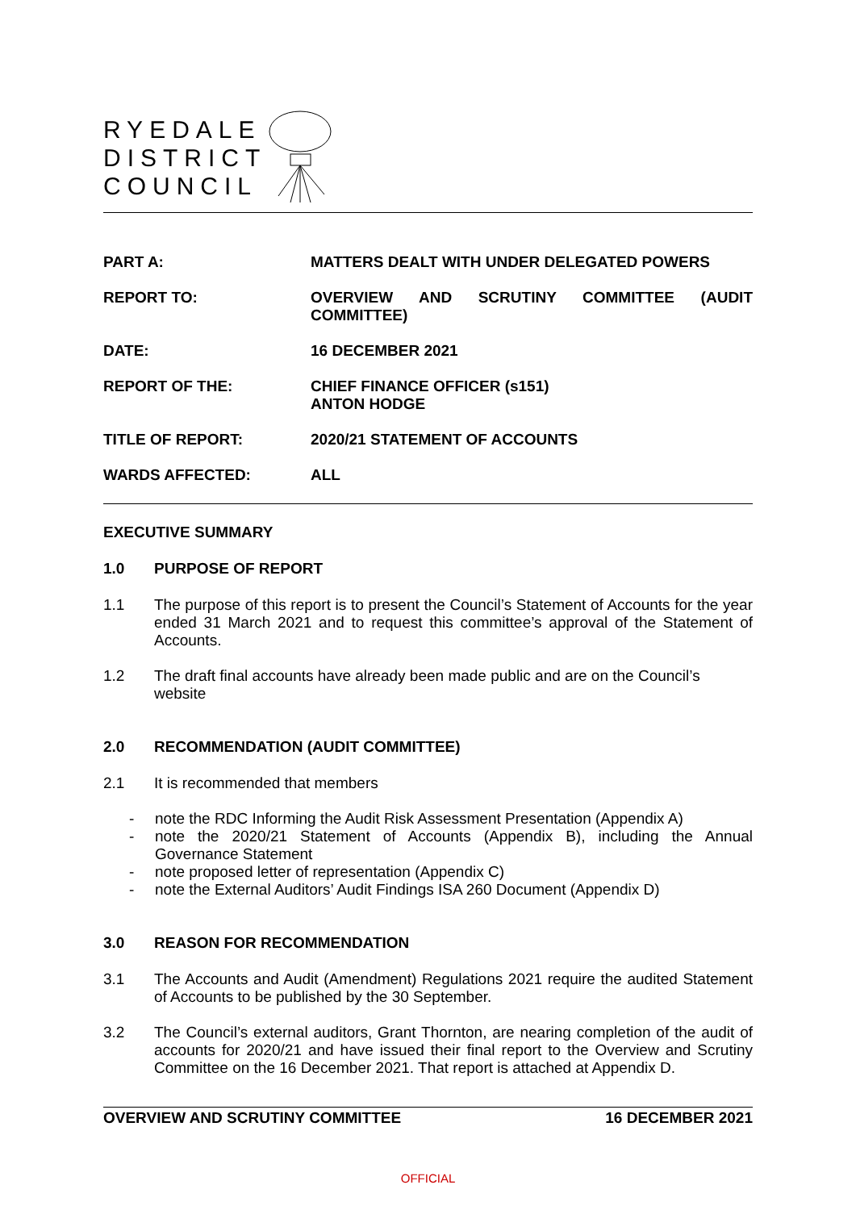RYEDALE
DISTRICT
COUNCIL
PART A:
MATTERS DEALT WITH UNDER DELEGATED POWERS
REPORT TO:
OVERVIEW AND SCRUTINY COMMITTEE (AUDIT COMMITTEE)
DATE:
16 DECEMBER 2021
REPORT OF THE:
CHIEF FINANCE OFFICER (s151)
ANTON HODGE
TITLE OF REPORT:
2020/21 STATEMENT OF ACCOUNTS
WARDS AFFECTED:
ALL
EXECUTIVE SUMMARY
1.0 PURPOSE OF REPORT
1.1 The purpose of this report is to present the Council’s Statement of Accounts for the year ended 31 March 2021 and to request this committee’s approval of the Statement of Accounts.
1.2 The draft final accounts have already been made public and are on the Council’s website
2.0 RECOMMENDATION (AUDIT COMMITTEE)
2.1 It is recommended that members
- note the RDC Informing the Audit Risk Assessment Presentation (Appendix A)
- note the 2020/21 Statement of Accounts (Appendix B), including the Annual Governance Statement
- note proposed letter of representation (Appendix C)
- note the External Auditors’ Audit Findings ISA 260 Document (Appendix D)
3.0 REASON FOR RECOMMENDATION
3.1 The Accounts and Audit (Amendment) Regulations 2021 require the audited Statement of Accounts to be published by the 30 September.
3.2 The Council’s external auditors, Grant Thornton, are nearing completion of the audit of accounts for 2020/21 and have issued their final report to the Overview and Scrutiny Committee on the 16 December 2021. That report is attached at Appendix D.
OVERVIEW AND SCRUTINY COMMITTEE 16 DECEMBER 2021
OFFICIAL